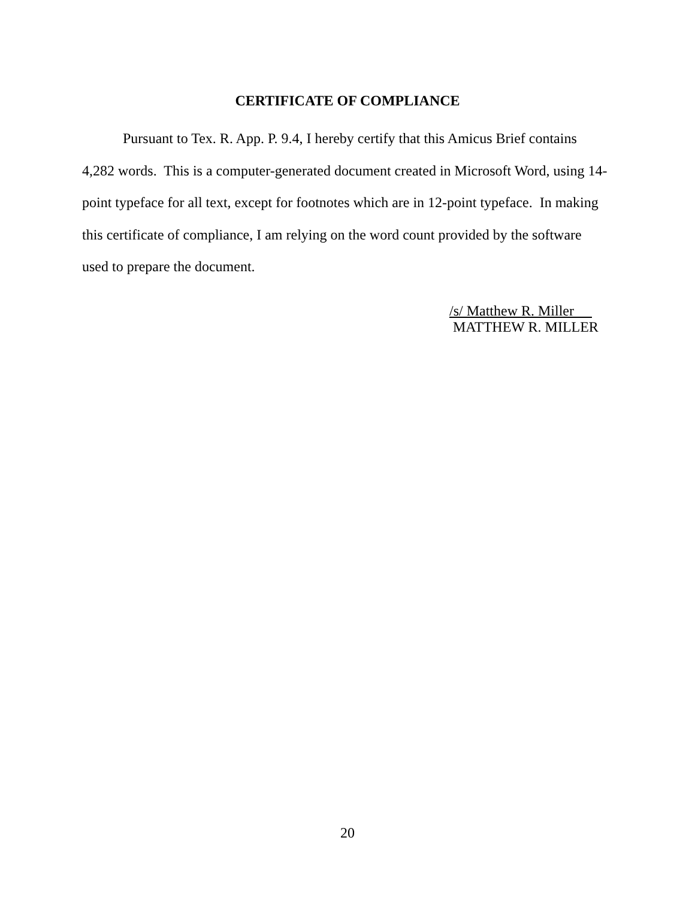CERTIFICATE OF COMPLIANCE
Pursuant to Tex. R. App. P. 9.4, I hereby certify that this Amicus Brief contains 4,282 words. This is a computer-generated document created in Microsoft Word, using 14-point typeface for all text, except for footnotes which are in 12-point typeface. In making this certificate of compliance, I am relying on the word count provided by the software used to prepare the document.
/s/ Matthew R. Miller
MATTHEW R. MILLER
20